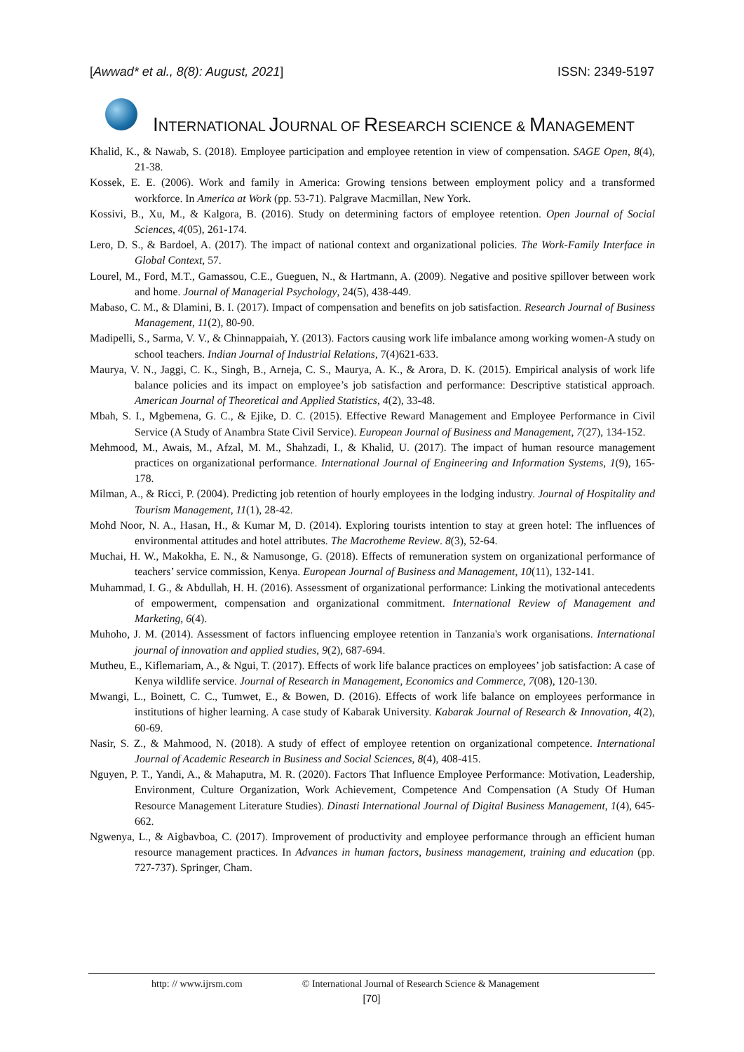[Awwad* et al., 8(8): August, 2021] ISSN: 2349-5197
INTERNATIONAL JOURNAL OF RESEARCH SCIENCE & MANAGEMENT
Khalid, K., & Nawab, S. (2018). Employee participation and employee retention in view of compensation. SAGE Open, 8(4), 21-38.
Kossek, E. E. (2006). Work and family in America: Growing tensions between employment policy and a transformed workforce. In America at Work (pp. 53-71). Palgrave Macmillan, New York.
Kossivi, B., Xu, M., & Kalgora, B. (2016). Study on determining factors of employee retention. Open Journal of Social Sciences, 4(05), 261-174.
Lero, D. S., & Bardoel, A. (2017). The impact of national context and organizational policies. The Work-Family Interface in Global Context, 57.
Lourel, M., Ford, M.T., Gamassou, C.E., Gueguen, N., & Hartmann, A. (2009). Negative and positive spillover between work and home. Journal of Managerial Psychology, 24(5), 438-449.
Mabaso, C. M., & Dlamini, B. I. (2017). Impact of compensation and benefits on job satisfaction. Research Journal of Business Management, 11(2), 80-90.
Madipelli, S., Sarma, V. V., & Chinnappaiah, Y. (2013). Factors causing work life imbalance among working women-A study on school teachers. Indian Journal of Industrial Relations, 7(4)621-633.
Maurya, V. N., Jaggi, C. K., Singh, B., Arneja, C. S., Maurya, A. K., & Arora, D. K. (2015). Empirical analysis of work life balance policies and its impact on employee’s job satisfaction and performance: Descriptive statistical approach. American Journal of Theoretical and Applied Statistics, 4(2), 33-48.
Mbah, S. I., Mgbemena, G. C., & Ejike, D. C. (2015). Effective Reward Management and Employee Performance in Civil Service (A Study of Anambra State Civil Service). European Journal of Business and Management, 7(27), 134-152.
Mehmood, M., Awais, M., Afzal, M. M., Shahzadi, I., & Khalid, U. (2017). The impact of human resource management practices on organizational performance. International Journal of Engineering and Information Systems, 1(9), 165-178.
Milman, A., & Ricci, P. (2004). Predicting job retention of hourly employees in the lodging industry. Journal of Hospitality and Tourism Management, 11(1), 28-42.
Mohd Noor, N. A., Hasan, H., & Kumar M, D. (2014). Exploring tourists intention to stay at green hotel: The influences of environmental attitudes and hotel attributes. The Macrotheme Review. 8(3), 52-64.
Muchai, H. W., Makokha, E. N., & Namusonge, G. (2018). Effects of remuneration system on organizational performance of teachers’ service commission, Kenya. European Journal of Business and Management, 10(11), 132-141.
Muhammad, I. G., & Abdullah, H. H. (2016). Assessment of organizational performance: Linking the motivational antecedents of empowerment, compensation and organizational commitment. International Review of Management and Marketing, 6(4).
Muhoho, J. M. (2014). Assessment of factors influencing employee retention in Tanzania's work organisations. International journal of innovation and applied studies, 9(2), 687-694.
Mutheu, E., Kiflemariam, A., & Ngui, T. (2017). Effects of work life balance practices on employees’ job satisfaction: A case of Kenya wildlife service. Journal of Research in Management, Economics and Commerce, 7(08), 120-130.
Mwangi, L., Boinett, C. C., Tumwet, E., & Bowen, D. (2016). Effects of work life balance on employees performance in institutions of higher learning. A case study of Kabarak University. Kabarak Journal of Research & Innovation, 4(2), 60-69.
Nasir, S. Z., & Mahmood, N. (2018). A study of effect of employee retention on organizational competence. International Journal of Academic Research in Business and Social Sciences, 8(4), 408-415.
Nguyen, P. T., Yandi, A., & Mahaputra, M. R. (2020). Factors That Influence Employee Performance: Motivation, Leadership, Environment, Culture Organization, Work Achievement, Competence And Compensation (A Study Of Human Resource Management Literature Studies). Dinasti International Journal of Digital Business Management, 1(4), 645-662.
Ngwenya, L., & Aigbavboa, C. (2017). Improvement of productivity and employee performance through an efficient human resource management practices. In Advances in human factors, business management, training and education (pp. 727-737). Springer, Cham.
http: // www.ijrsm.com © International Journal of Research Science & Management
[70]